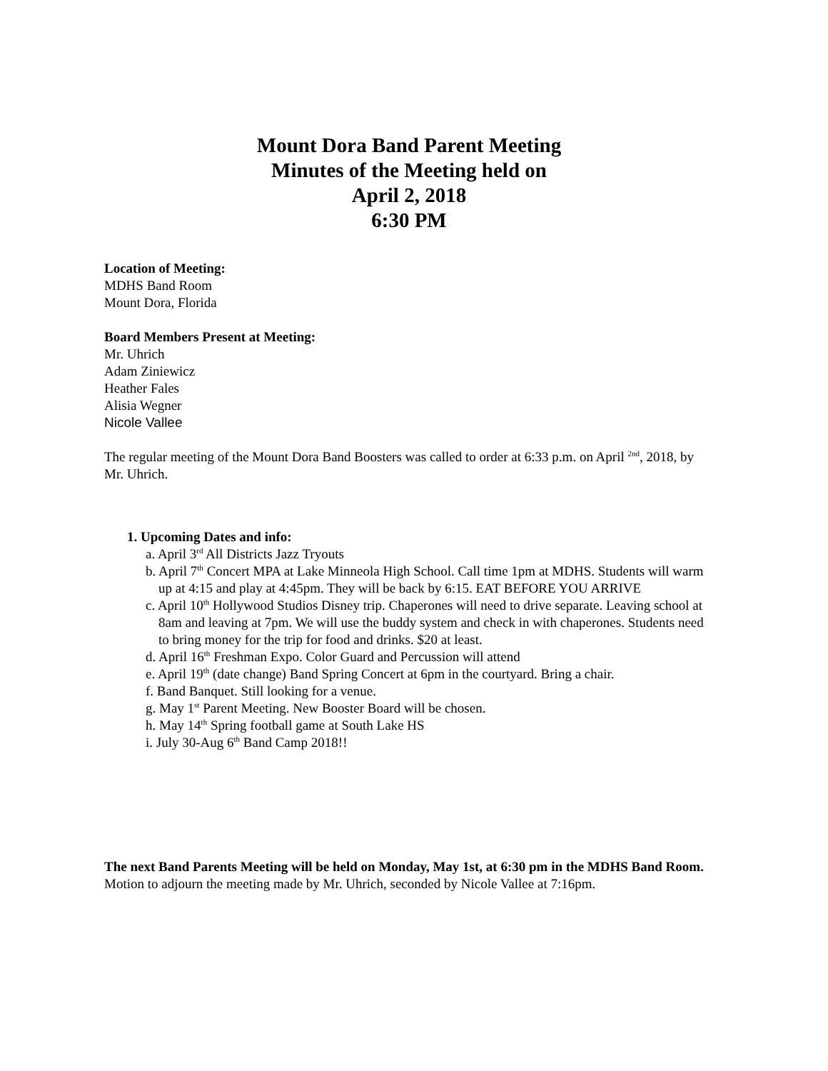Mount Dora Band Parent Meeting
Minutes of the Meeting held on
April 2, 2018
6:30 PM
Location of Meeting:
MDHS Band Room
Mount Dora, Florida
Board Members Present at Meeting:
Mr. Uhrich
Adam Ziniewicz
Heather Fales
Alisia Wegner
Nicole Vallee
The regular meeting of the Mount Dora Band Boosters was called to order at 6:33 p.m. on April <sup>2nd</sup>, 2018, by Mr. Uhrich.
1. Upcoming Dates and info:
a. April 3<sup>rd</sup> All Districts Jazz Tryouts
b. April 7<sup>th</sup> Concert MPA at Lake Minneola High School. Call time 1pm at MDHS. Students will warm up at 4:15 and play at 4:45pm. They will be back by 6:15. EAT BEFORE YOU ARRIVE
c. April 10<sup>th</sup> Hollywood Studios Disney trip. Chaperones will need to drive separate. Leaving school at 8am and leaving at 7pm. We will use the buddy system and check in with chaperones. Students need to bring money for the trip for food and drinks. $20 at least.
d. April 16<sup>th</sup> Freshman Expo. Color Guard and Percussion will attend
e. April 19<sup>th</sup> (date change) Band Spring Concert at 6pm in the courtyard. Bring a chair.
f. Band Banquet. Still looking for a venue.
g. May 1<sup>st</sup> Parent Meeting. New Booster Board will be chosen.
h. May 14<sup>th</sup> Spring football game at South Lake HS
i. July 30-Aug 6<sup>th</sup> Band Camp 2018!!
The next Band Parents Meeting will be held on Monday, May 1st, at 6:30 pm in the MDHS Band Room.
Motion to adjourn the meeting made by Mr. Uhrich, seconded by Nicole Vallee at 7:16pm.